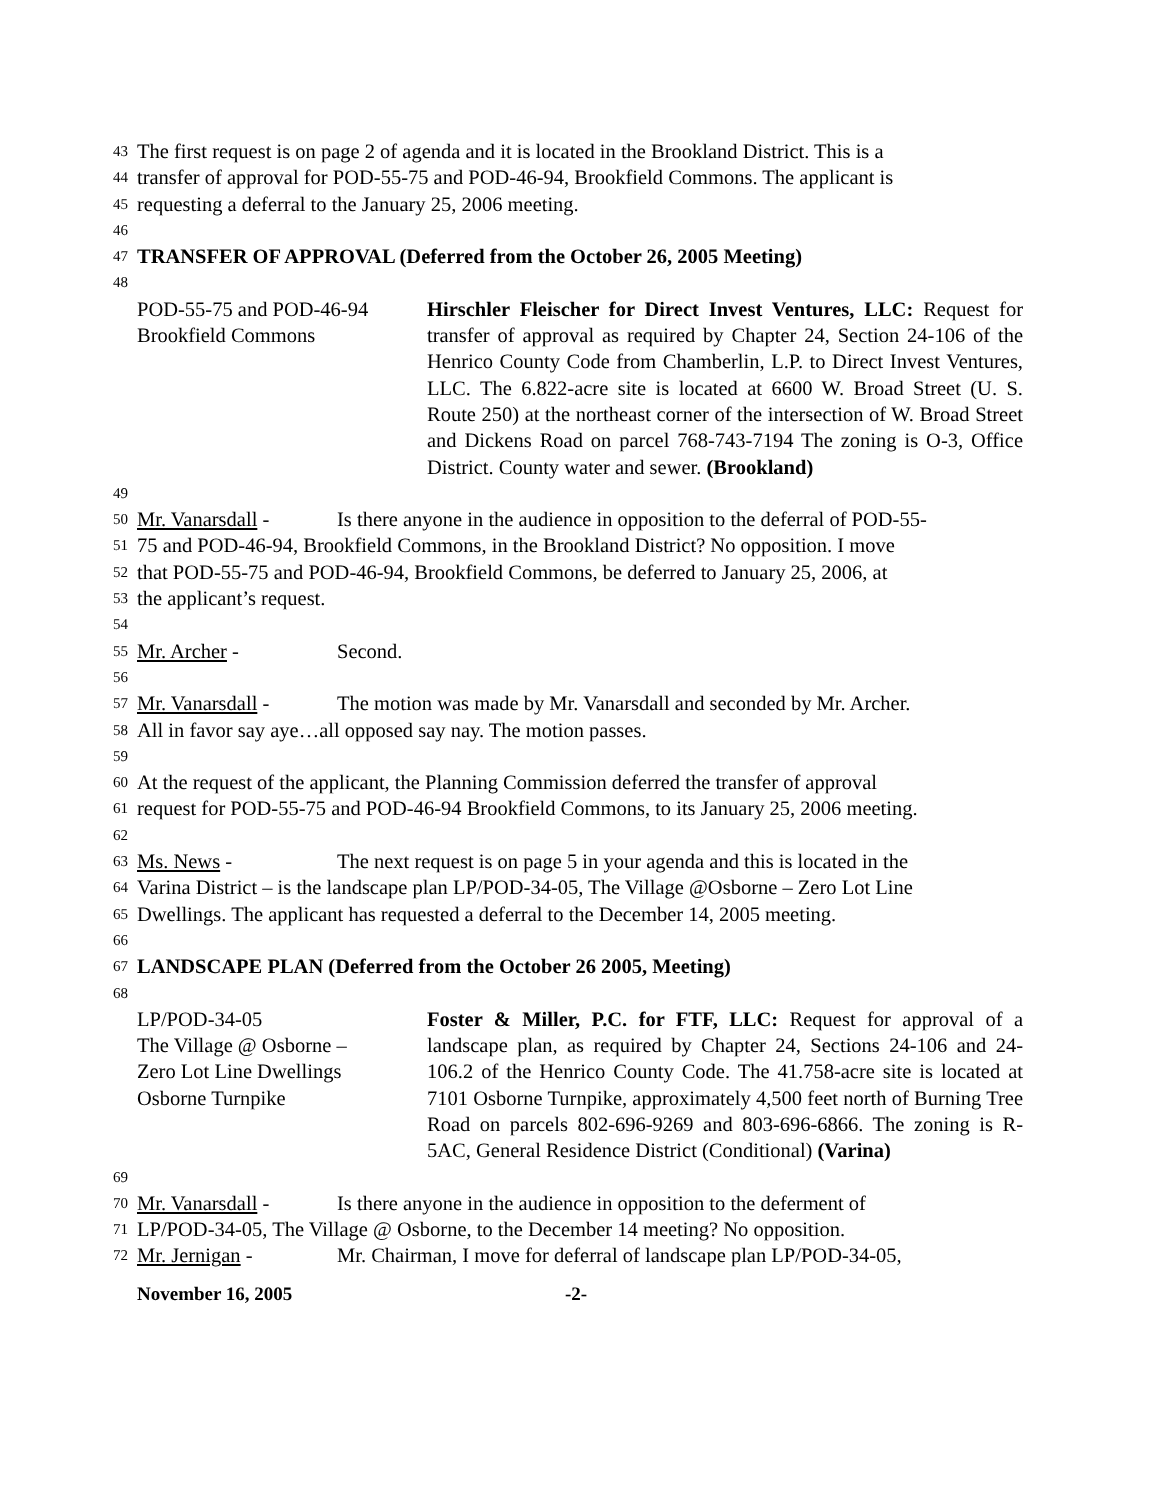43 The first request is on page 2 of agenda and it is located in the Brookland District. This is a
44 transfer of approval for POD-55-75 and POD-46-94, Brookfield Commons. The applicant is
45 requesting a deferral to the January 25, 2006 meeting.
46
47 TRANSFER OF APPROVAL (Deferred from the October 26, 2005 Meeting)
48
POD-55-75 and POD-46-94
Brookfield Commons
Hirschler Fleischer for Direct Invest Ventures, LLC: Request for transfer of approval as required by Chapter 24, Section 24-106 of the Henrico County Code from Chamberlin, L.P. to Direct Invest Ventures, LLC. The 6.822-acre site is located at 6600 W. Broad Street (U. S. Route 250) at the northeast corner of the intersection of W. Broad Street and Dickens Road on parcel 768-743-7194 The zoning is O-3, Office District. County water and sewer. (Brookland)
49
50 Mr. Vanarsdall - Is there anyone in the audience in opposition to the deferral of POD-55-
51 75 and POD-46-94, Brookfield Commons, in the Brookland District? No opposition. I move
52 that POD-55-75 and POD-46-94, Brookfield Commons, be deferred to January 25, 2006, at
53 the applicant’s request.
54
55 Mr. Archer - Second.
56
57 Mr. Vanarsdall - The motion was made by Mr. Vanarsdall and seconded by Mr. Archer.
58 All in favor say aye…all opposed say nay. The motion passes.
59
60 At the request of the applicant, the Planning Commission deferred the transfer of approval
61 request for POD-55-75 and POD-46-94 Brookfield Commons, to its January 25, 2006 meeting.
62
63 Ms. News - The next request is on page 5 in your agenda and this is located in the
64 Varina District – is the landscape plan LP/POD-34-05, The Village @Osborne – Zero Lot Line
65 Dwellings. The applicant has requested a deferral to the December 14, 2005 meeting.
66
67 LANDSCAPE PLAN (Deferred from the October 26 2005, Meeting)
68
LP/POD-34-05
The Village @ Osborne –
Zero Lot Line Dwellings
Osborne Turnpike
Foster & Miller, P.C. for FTF, LLC: Request for approval of a landscape plan, as required by Chapter 24, Sections 24-106 and 24-106.2 of the Henrico County Code. The 41.758-acre site is located at 7101 Osborne Turnpike, approximately 4,500 feet north of Burning Tree Road on parcels 802-696-9269 and 803-696-6866. The zoning is R-5AC, General Residence District (Conditional) (Varina)
69
70 Mr. Vanarsdall - Is there anyone in the audience in opposition to the deferment of
71 LP/POD-34-05, The Village @ Osborne, to the December 14 meeting? No opposition.
72 Mr. Jernigan - Mr. Chairman, I move for deferral of landscape plan LP/POD-34-05,
November 16, 2005 -2-